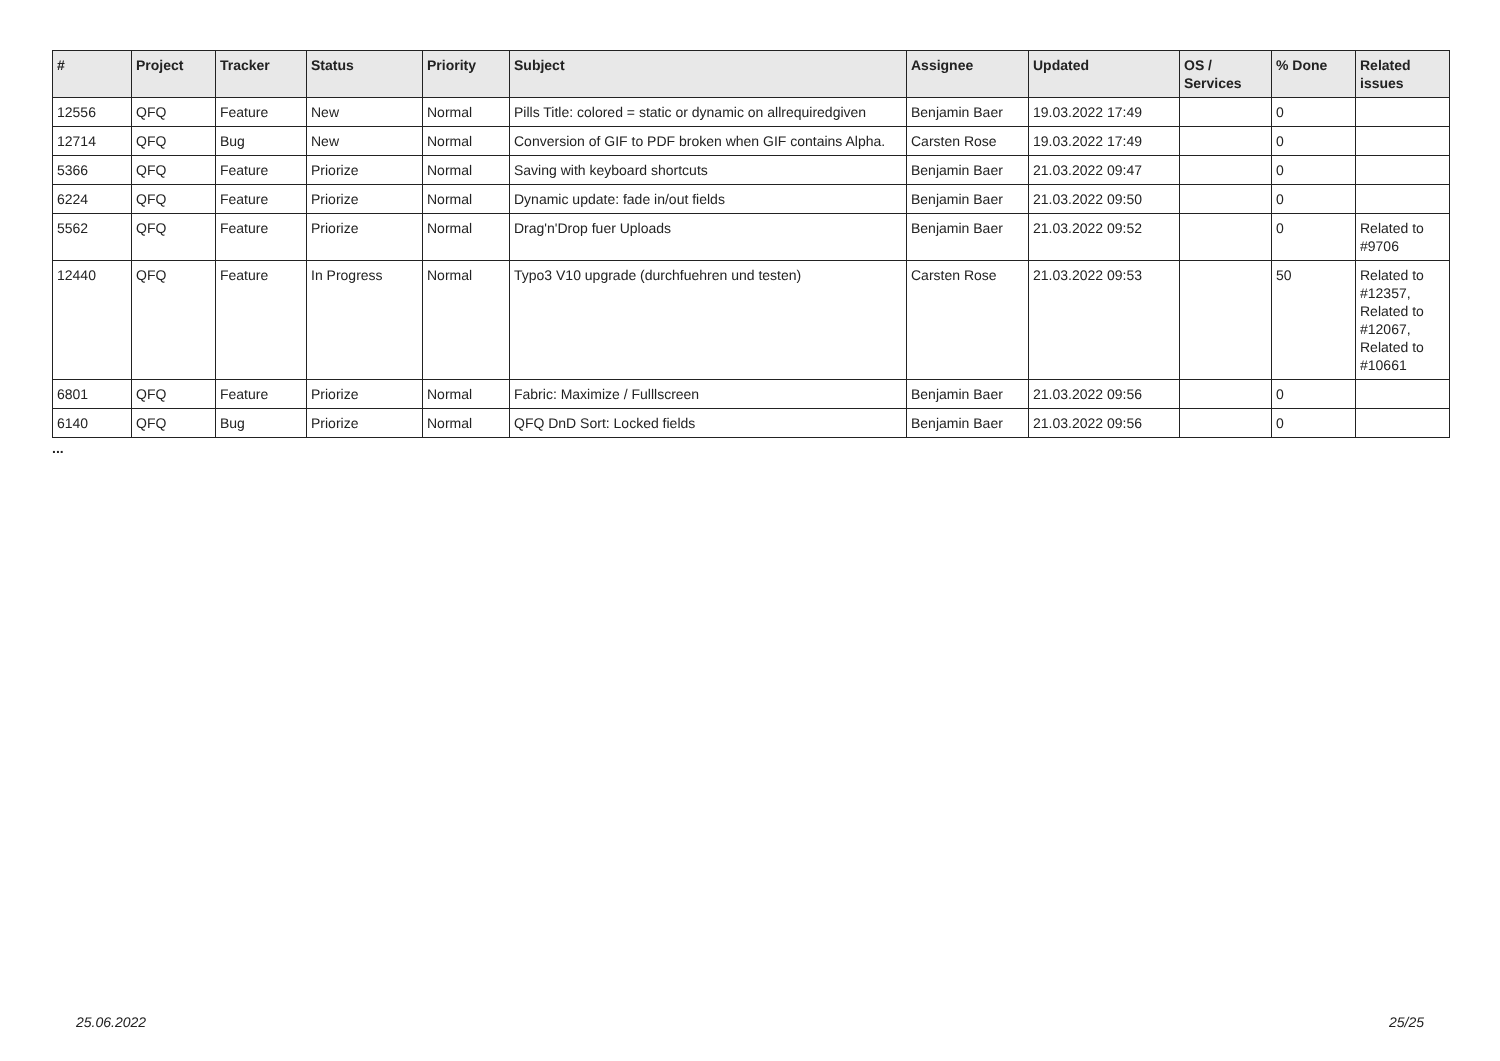| # | Project | Tracker | Status | Priority | Subject | Assignee | Updated | OS / Services | % Done | Related issues |
| --- | --- | --- | --- | --- | --- | --- | --- | --- | --- | --- |
| 12556 | QFQ | Feature | New | Normal | Pills Title: colored = static or dynamic on allrequiredgiven | Benjamin Baer | 19.03.2022 17:49 | | 0 | |
| 12714 | QFQ | Bug | New | Normal | Conversion of GIF to PDF broken when GIF contains Alpha. | Carsten Rose | 19.03.2022 17:49 | | 0 | |
| 5366 | QFQ | Feature | Priorize | Normal | Saving with keyboard shortcuts | Benjamin Baer | 21.03.2022 09:47 | | 0 | |
| 6224 | QFQ | Feature | Priorize | Normal | Dynamic update: fade in/out fields | Benjamin Baer | 21.03.2022 09:50 | | 0 | |
| 5562 | QFQ | Feature | Priorize | Normal | Drag'n'Drop fuer Uploads | Benjamin Baer | 21.03.2022 09:52 | | 0 | Related to #9706 |
| 12440 | QFQ | Feature | In Progress | Normal | Typo3 V10 upgrade (durchfuehren und testen) | Carsten Rose | 21.03.2022 09:53 | | 50 | Related to #12357, Related to #12067, Related to #10661 |
| 6801 | QFQ | Feature | Priorize | Normal | Fabric: Maximize / Fulllscreen | Benjamin Baer | 21.03.2022 09:56 | | 0 | |
| 6140 | QFQ | Bug | Priorize | Normal | QFQ DnD Sort: Locked fields | Benjamin Baer | 21.03.2022 09:56 | | 0 | |
...
25.06.2022 25/25